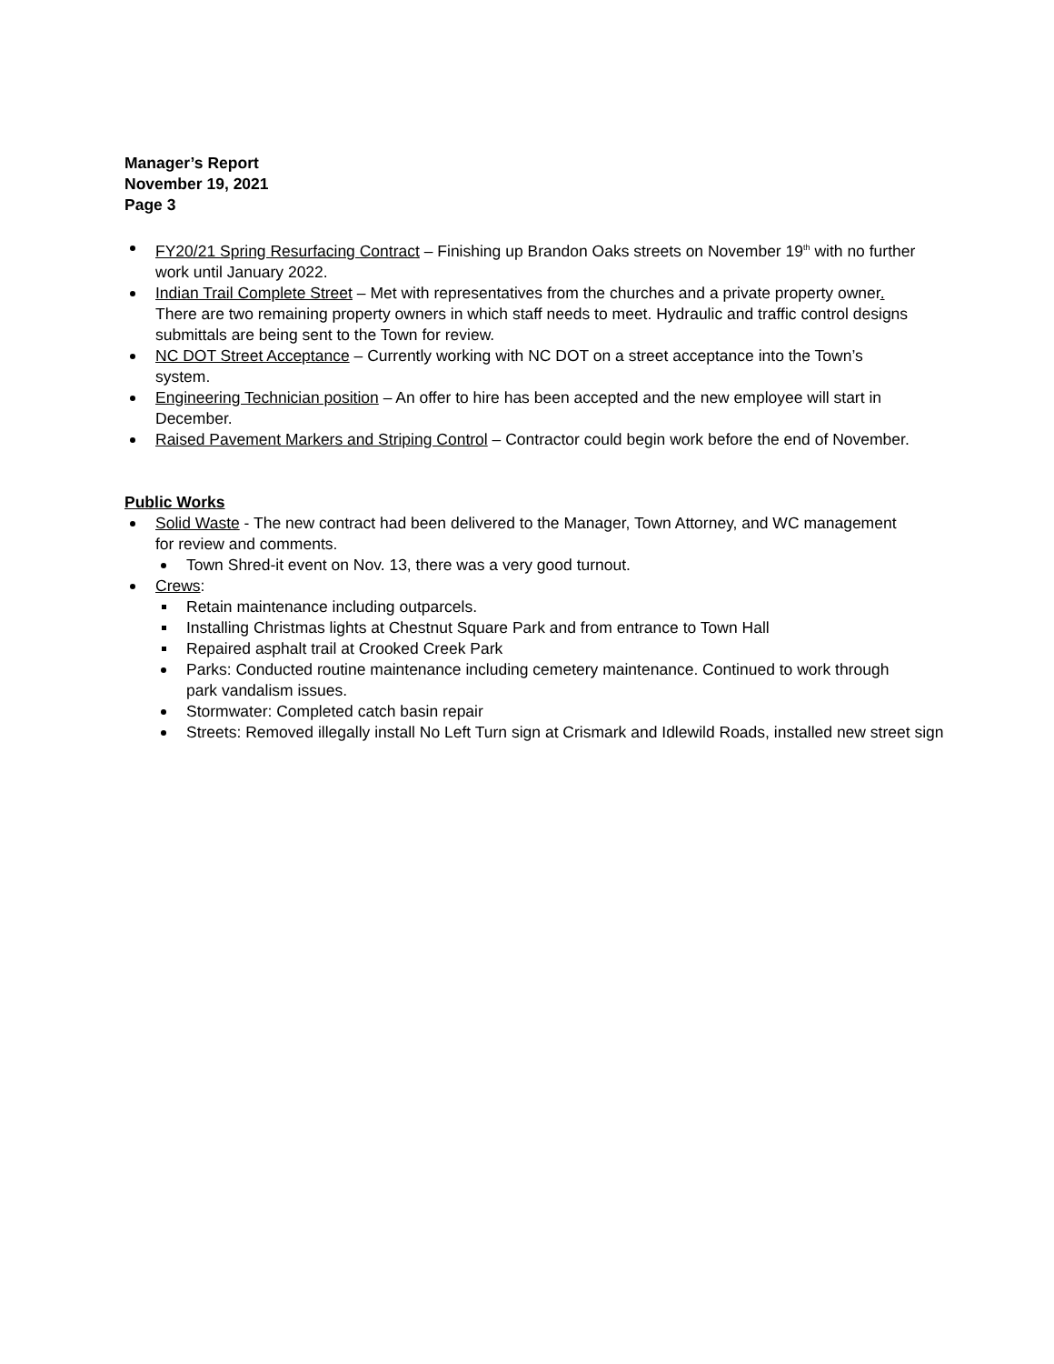Manager’s Report
November 19, 2021
Page 3
FY20/21 Spring Resurfacing Contract – Finishing up Brandon Oaks streets on November 19<sup>th</sup> with no further work until January 2022.
Indian Trail Complete Street – Met with representatives from the churches and a private property owner. There are two remaining property owners in which staff needs to meet. Hydraulic and traffic control designs submittals are being sent to the Town for review.
NC DOT Street Acceptance – Currently working with NC DOT on a street acceptance into the Town’s system.
Engineering Technician position – An offer to hire has been accepted and the new employee will start in December.
Raised Pavement Markers and Striping Control – Contractor could begin work before the end of November.
Public Works
Solid Waste - The new contract had been delivered to the Manager, Town Attorney, and WC management for review and comments.
Town Shred-it event on Nov. 13, there was a very good turnout.
Crews:
Retain maintenance including outparcels.
Installing Christmas lights at Chestnut Square Park and from entrance to Town Hall
Repaired asphalt trail at Crooked Creek Park
Parks: Conducted routine maintenance including cemetery maintenance. Continued to work through park vandalism issues.
Stormwater: Completed catch basin repair
Streets: Removed illegally install No Left Turn sign at Crismark and Idlewild Roads, installed new street sign